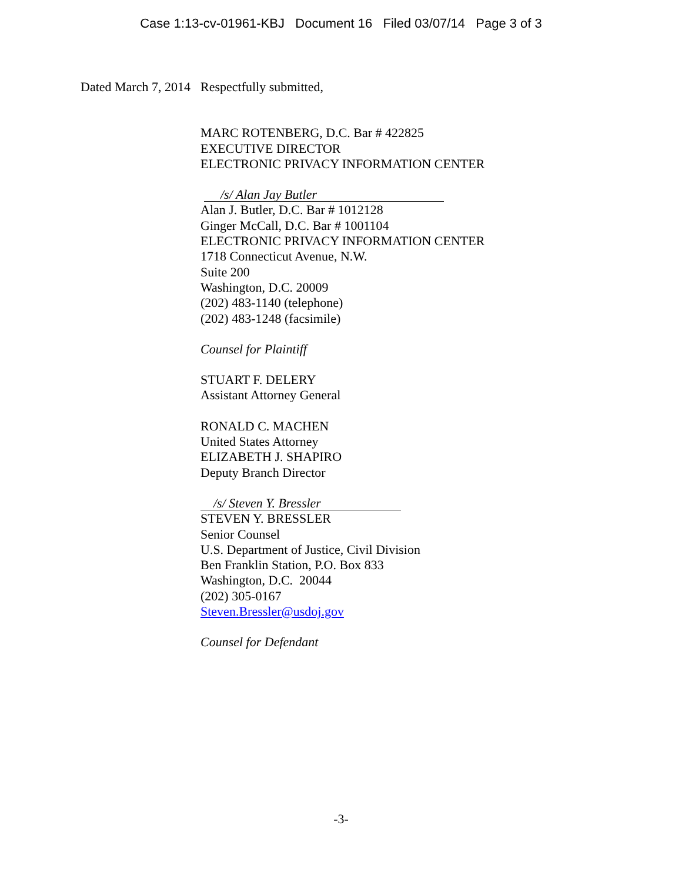Case 1:13-cv-01961-KBJ Document 16 Filed 03/07/14 Page 3 of 3
Dated March 7, 2014
Respectfully submitted,
MARC ROTENBERG, D.C. Bar # 422825
EXECUTIVE DIRECTOR
ELECTRONIC PRIVACY INFORMATION CENTER
/s/ Alan Jay Butler
Alan J. Butler, D.C. Bar # 1012128
Ginger McCall, D.C. Bar # 1001104
ELECTRONIC PRIVACY INFORMATION CENTER
1718 Connecticut Avenue, N.W.
Suite 200
Washington, D.C. 20009
(202) 483-1140 (telephone)
(202) 483-1248 (facsimile)
Counsel for Plaintiff
STUART F. DELERY
Assistant Attorney General
RONALD C. MACHEN
United States Attorney
ELIZABETH J. SHAPIRO
Deputy Branch Director
/s/ Steven Y. Bressler
STEVEN Y. BRESSLER
Senior Counsel
U.S. Department of Justice, Civil Division
Ben Franklin Station, P.O. Box 833
Washington, D.C. 20044
(202) 305-0167
Steven.Bressler@usdoj.gov
Counsel for Defendant
-3-